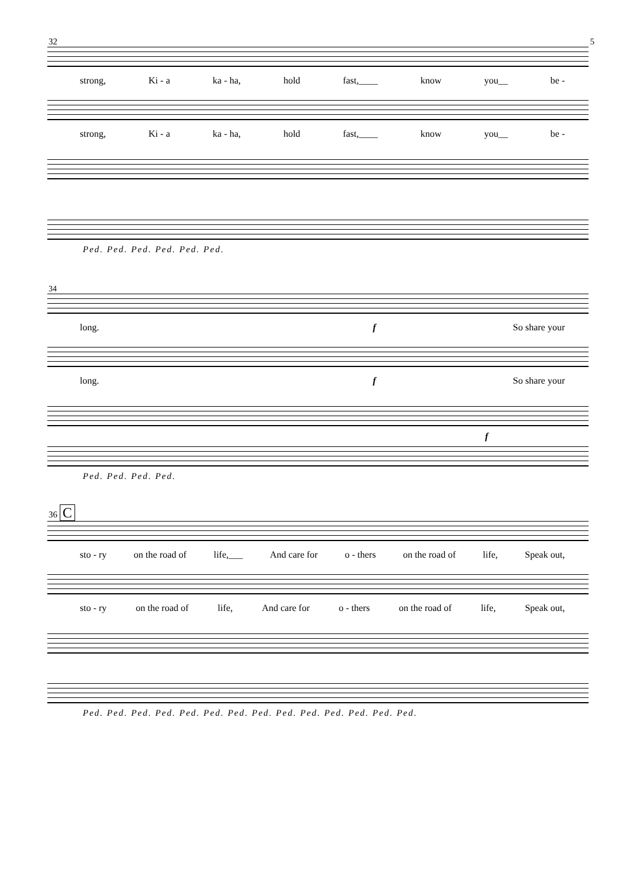32 5
strong, Ki - a ka - ha, hold fast,____ know you__ be -
strong, Ki - a ka - ha, hold fast,____ know you__ be -
Ped. Ped. Ped. Ped. Ped. Ped.
34
long. f So share your
long. f So share your
f
Ped. Ped. Ped. Ped.
36 C
sto - ry on the road of life,___ And care for o - thers on the road of life, Speak out,
sto - ry on the road of life, And care for o - thers on the road of life, Speak out,
Ped. Ped. Ped. Ped. Ped. Ped. Ped. Ped. Ped. Ped. Ped. Ped. Ped. Ped.